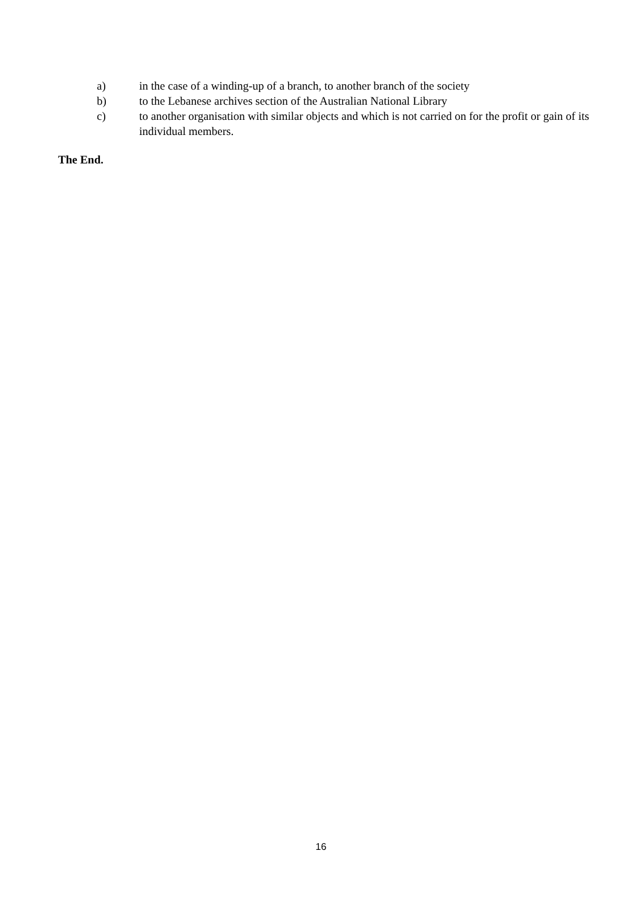a) in the case of a winding-up of a branch, to another branch of the society
b) to the Lebanese archives section of the Australian National Library
c) to another organisation with similar objects and which is not carried on for the profit or gain of its individual members.
The End.
16